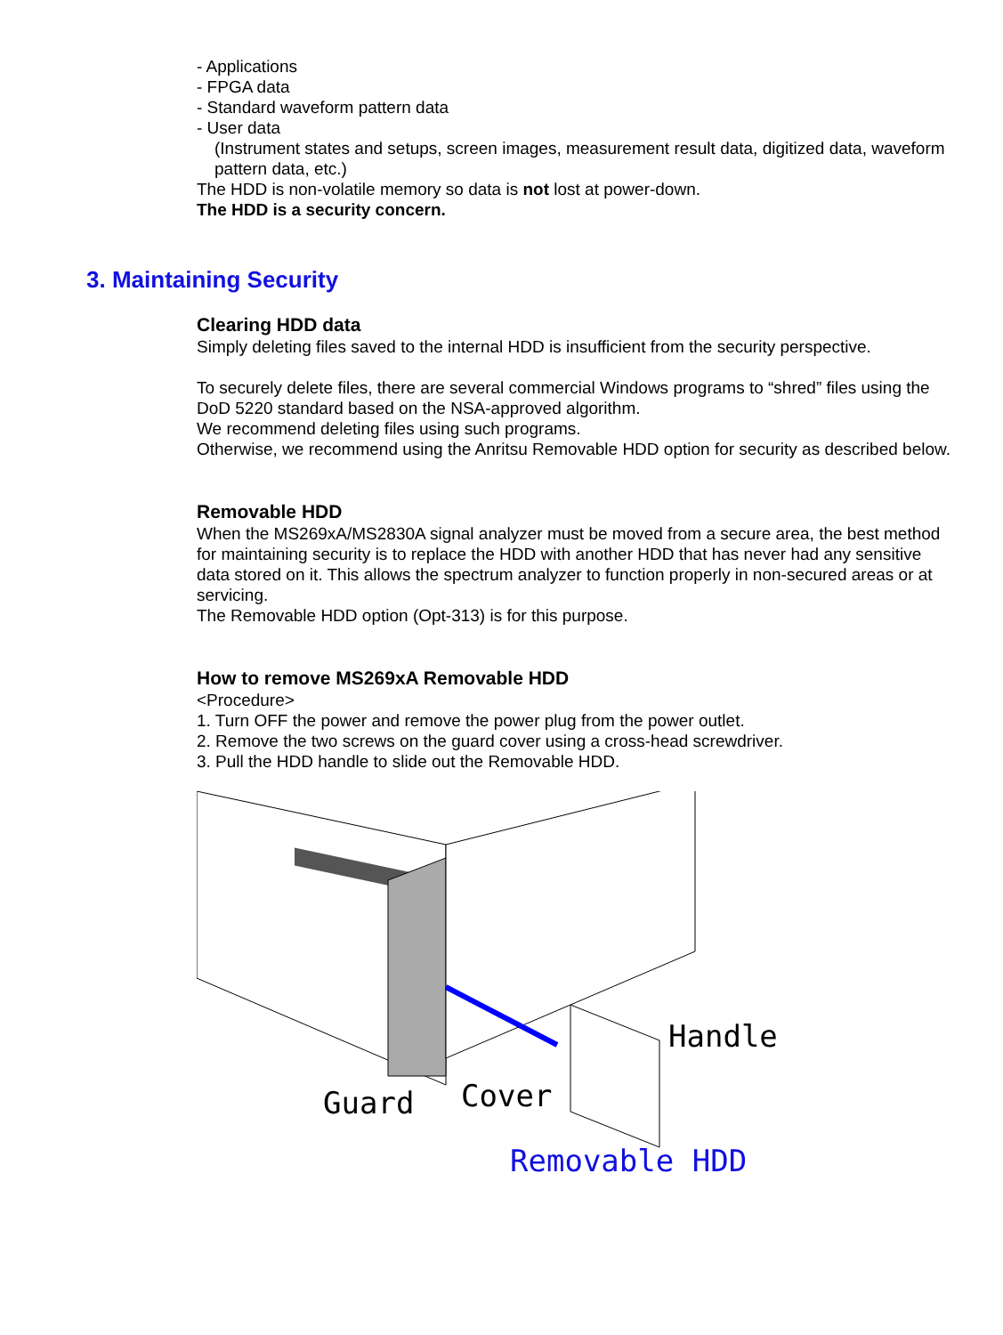- Applications
- FPGA data
- Standard waveform pattern data
- User data
(Instrument states and setups, screen images, measurement result data, digitized data, waveform pattern data, etc.)
The HDD is non-volatile memory so data is not lost at power-down.
The HDD is a security concern.
3. Maintaining Security
Clearing HDD data
Simply deleting files saved to the internal HDD is insufficient from the security perspective.
To securely delete files, there are several commercial Windows programs to “shred” files using the DoD 5220 standard based on the NSA-approved algorithm.
We recommend deleting files using such programs.
Otherwise, we recommend using the Anritsu Removable HDD option for security as described below.
Removable HDD
When the MS269xA/MS2830A signal analyzer must be moved from a secure area, the best method for maintaining security is to replace the HDD with another HDD that has never had any sensitive data stored on it. This allows the spectrum analyzer to function properly in non-secured areas or at servicing.
The Removable HDD option (Opt-313) is for this purpose.
How to remove MS269xA Removable HDD
<Procedure>
1. Turn OFF the power and remove the power plug from the power outlet.
2. Remove the two screws on the guard cover using a cross-head screwdriver.
3. Pull the HDD handle to slide out the Removable HDD.
Handle
Cover Guard
Removable HDD